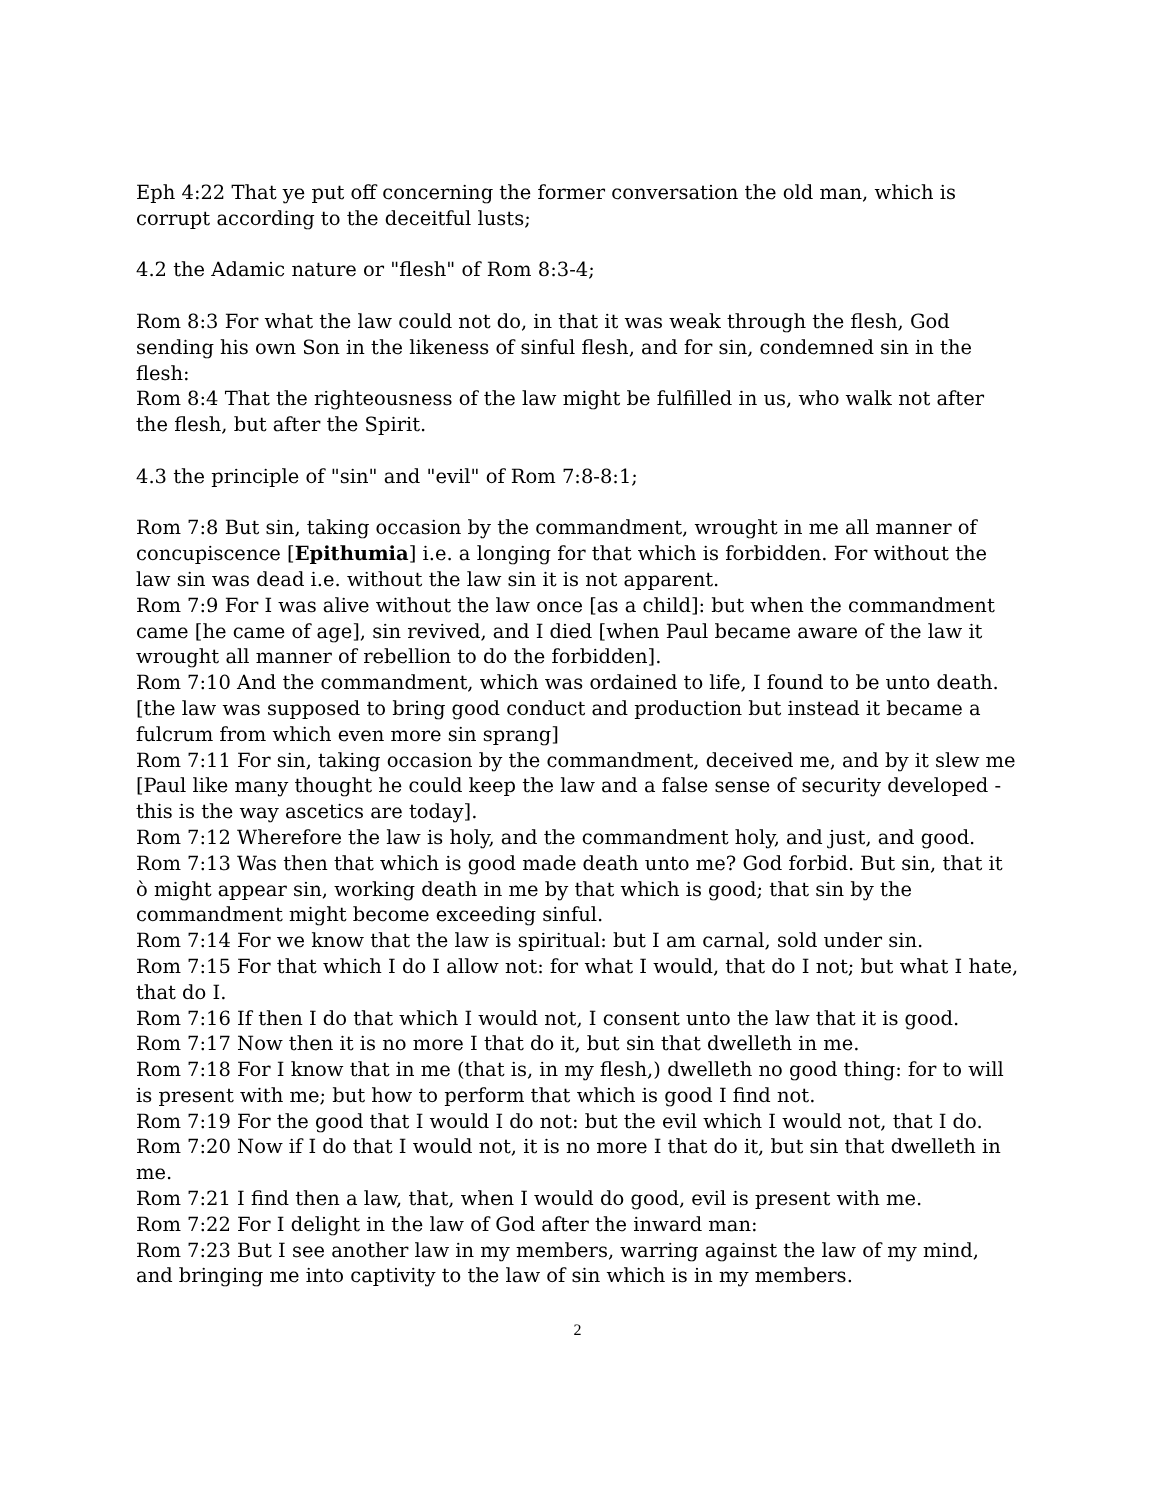Eph 4:22 That ye put off concerning the former conversation the old man, which is corrupt according to the deceitful lusts;
4.2 the Adamic nature or "flesh" of Rom 8:3-4;
Rom 8:3 For what the law could not do, in that it was weak through the flesh, God sending his own Son in the likeness of sinful flesh, and for sin, condemned sin in the flesh:
Rom 8:4 That the righteousness of the law might be fulfilled in us, who walk not after the flesh, but after the Spirit.
4.3 the principle of "sin" and "evil" of Rom 7:8-8:1;
Rom 7:8 But sin, taking occasion by the commandment, wrought in me all manner of concupiscence [Epithumia] i.e. a longing for that which is forbidden. For without the law sin was dead i.e. without the law sin it is not apparent.
Rom 7:9 For I was alive without the law once [as a child]: but when the commandment came [he came of age], sin revived, and I died [when Paul became aware of the law it wrought all manner of rebellion to do the forbidden].
Rom 7:10 And the commandment, which was ordained to life, I found to be unto death. [the law was supposed to bring good conduct and production but instead it became a fulcrum from which even more sin sprang]
Rom 7:11 For sin, taking occasion by the commandment, deceived me, and by it slew me [Paul like many thought he could keep the law and a false sense of security developed - this is the way ascetics are today].
Rom 7:12 Wherefore the law is holy, and the commandment holy, and just, and good.
Rom 7:13 Was then that which is good made death unto me? God forbid. But sin, that it ò might appear sin, working death in me by that which is good; that sin by the commandment might become exceeding sinful.
Rom 7:14 For we know that the law is spiritual: but I am carnal, sold under sin.
Rom 7:15 For that which I do I allow not: for what I would, that do I not; but what I hate, that do I.
Rom 7:16 If then I do that which I would not, I consent unto the law that it is good.
Rom 7:17 Now then it is no more I that do it, but sin that dwelleth in me.
Rom 7:18 For I know that in me (that is, in my flesh,) dwelleth no good thing: for to will is present with me; but how to perform that which is good I find not.
Rom 7:19 For the good that I would I do not: but the evil which I would not, that I do.
Rom 7:20 Now if I do that I would not, it is no more I that do it, but sin that dwelleth in me.
Rom 7:21 I find then a law, that, when I would do good, evil is present with me.
Rom 7:22 For I delight in the law of God after the inward man:
Rom 7:23 But I see another law in my members, warring against the law of my mind, and bringing me into captivity to the law of sin which is in my members.
2